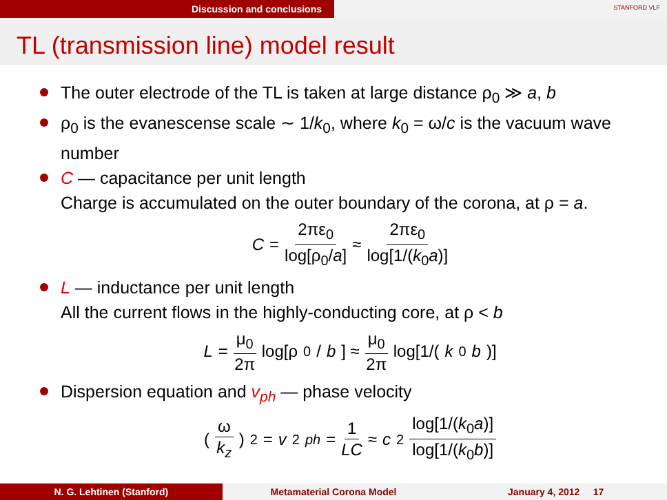Discussion and conclusions
STANFORD VLF
TL (transmission line) model result
The outer electrode of the TL is taken at large distance ρ<sub>0</sub> ≫ a, b
ρ<sub>0</sub> is the evanescense scale ∼ 1/k<sub>0</sub>, where k<sub>0</sub> = ω/c is the vacuum wave number
C — capacitance per unit length
Charge is accumulated on the outer boundary of the corona, at ρ = a.
C = 2πε<sub>0</sub> log[ρ<sub>0</sub>/a] ≈ 2πε<sub>0</sub> log[1/(k<sub>0</sub>a)]
L — inductance per unit length
All the current flows in the highly-conducting core, at ρ < b
L = μ<sub>0</sub> 2π log[ρ<sub>0</sub>/ b] ≈ μ<sub>0</sub> 2π log[1/(k<sub>0</sub> b)]
Dispersion equation and v<sub>ph</sub> — phase velocity
( ω k<sub>z</sub> )<sup>2</sup> = v<sup>2</sup><sub>ph</sub> = 1 LC ≈ c<sup>2</sup> log[1/(k<sub>0</sub>a)] log[1/(k<sub>0</sub>b)]
N. G. Lehtinen (Stanford) Metamaterial Corona Model January 4, 2012 17